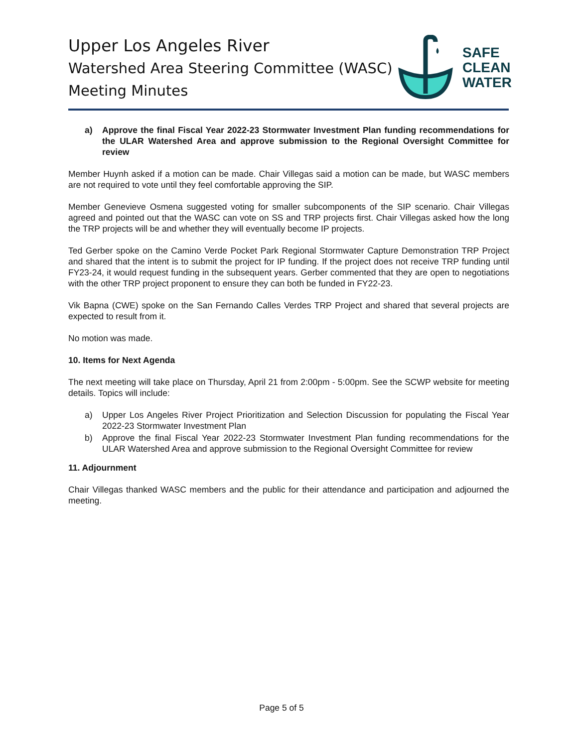Upper Los Angeles River
Watershed Area Steering Committee (WASC)
Meeting Minutes
SAFE
CLEAN
WATER
a) Approve the final Fiscal Year 2022-23 Stormwater Investment Plan funding recommendations for the ULAR Watershed Area and approve submission to the Regional Oversight Committee for review
Member Huynh asked if a motion can be made. Chair Villegas said a motion can be made, but WASC members are not required to vote until they feel comfortable approving the SIP.
Member Genevieve Osmena suggested voting for smaller subcomponents of the SIP scenario. Chair Villegas agreed and pointed out that the WASC can vote on SS and TRP projects first. Chair Villegas asked how the long the TRP projects will be and whether they will eventually become IP projects.
Ted Gerber spoke on the Camino Verde Pocket Park Regional Stormwater Capture Demonstration TRP Project and shared that the intent is to submit the project for IP funding. If the project does not receive TRP funding until FY23-24, it would request funding in the subsequent years. Gerber commented that they are open to negotiations with the other TRP project proponent to ensure they can both be funded in FY22-23.
Vik Bapna (CWE) spoke on the San Fernando Calles Verdes TRP Project and shared that several projects are expected to result from it.
No motion was made.
10. Items for Next Agenda
The next meeting will take place on Thursday, April 21 from 2:00pm - 5:00pm. See the SCWP website for meeting details. Topics will include:
a) Upper Los Angeles River Project Prioritization and Selection Discussion for populating the Fiscal Year 2022-23 Stormwater Investment Plan
b) Approve the final Fiscal Year 2022-23 Stormwater Investment Plan funding recommendations for the ULAR Watershed Area and approve submission to the Regional Oversight Committee for review
11. Adjournment
Chair Villegas thanked WASC members and the public for their attendance and participation and adjourned the meeting.
Page 5 of 5